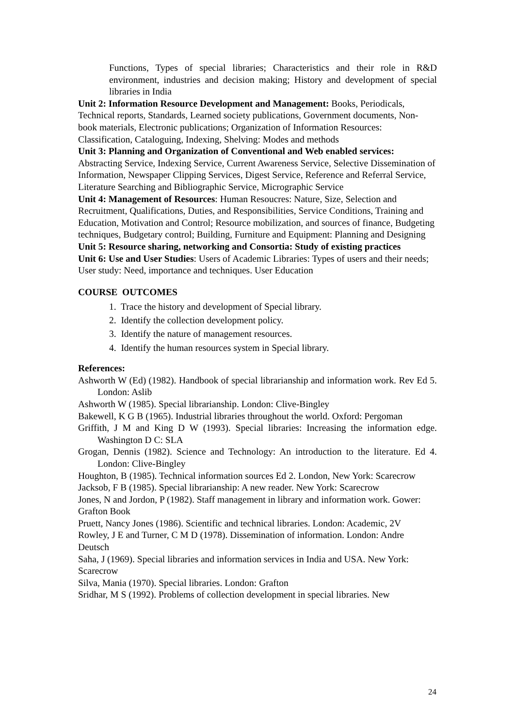Functions, Types of special libraries; Characteristics and their role in R&D environment, industries and decision making; History and development of special libraries in India
Unit 2: Information Resource Development and Management: Books, Periodicals, Technical reports, Standards, Learned society publications, Government documents, Non-book materials, Electronic publications; Organization of Information Resources: Classification, Cataloguing, Indexing, Shelving: Modes and methods
Unit 3: Planning and Organization of Conventional and Web enabled services: Abstracting Service, Indexing Service, Current Awareness Service, Selective Dissemination of Information, Newspaper Clipping Services, Digest Service, Reference and Referral Service, Literature Searching and Bibliographic Service, Micrographic Service
Unit 4: Management of Resources: Human Resoucres: Nature, Size, Selection and Recruitment, Qualifications, Duties, and Responsibilities, Service Conditions, Training and Education, Motivation and Control; Resource mobilization, and sources of finance, Budgeting techniques, Budgetary control; Building, Furniture and Equipment: Planning and Designing
Unit 5: Resource sharing, networking and Consortia: Study of existing practices
Unit 6: Use and User Studies: Users of Academic Libraries: Types of users and their needs; User study: Need, importance and techniques. User Education
COURSE OUTCOMES
1. Trace the history and development of Special library.
2. Identify the collection development policy.
3. Identify the nature of management resources.
4. Identify the human resources system in Special library.
References:
Ashworth W (Ed) (1982). Handbook of special librarianship and information work. Rev Ed 5. London: Aslib
Ashworth W (1985). Special librarianship. London: Clive-Bingley
Bakewell, K G B (1965). Industrial libraries throughout the world. Oxford: Pergoman
Griffith, J M and King D W (1993). Special libraries: Increasing the information edge. Washington D C: SLA
Grogan, Dennis (1982). Science and Technology: An introduction to the literature. Ed 4. London: Clive-Bingley
Houghton, B (1985). Technical information sources Ed 2. London, New York: Scarecrow
Jacksob, F B (1985). Special librarianship: A new reader. New York: Scarecrow
Jones, N and Jordon, P (1982). Staff management in library and information work. Gower: Grafton Book
Pruett, Nancy Jones (1986). Scientific and technical libraries. London: Academic, 2V
Rowley, J E and Turner, C M D (1978). Dissemination of information. London: Andre Deutsch
Saha, J (1969). Special libraries and information services in India and USA. New York: Scarecrow
Silva, Mania (1970). Special libraries. London: Grafton
Sridhar, M S (1992). Problems of collection development in special libraries. New
24